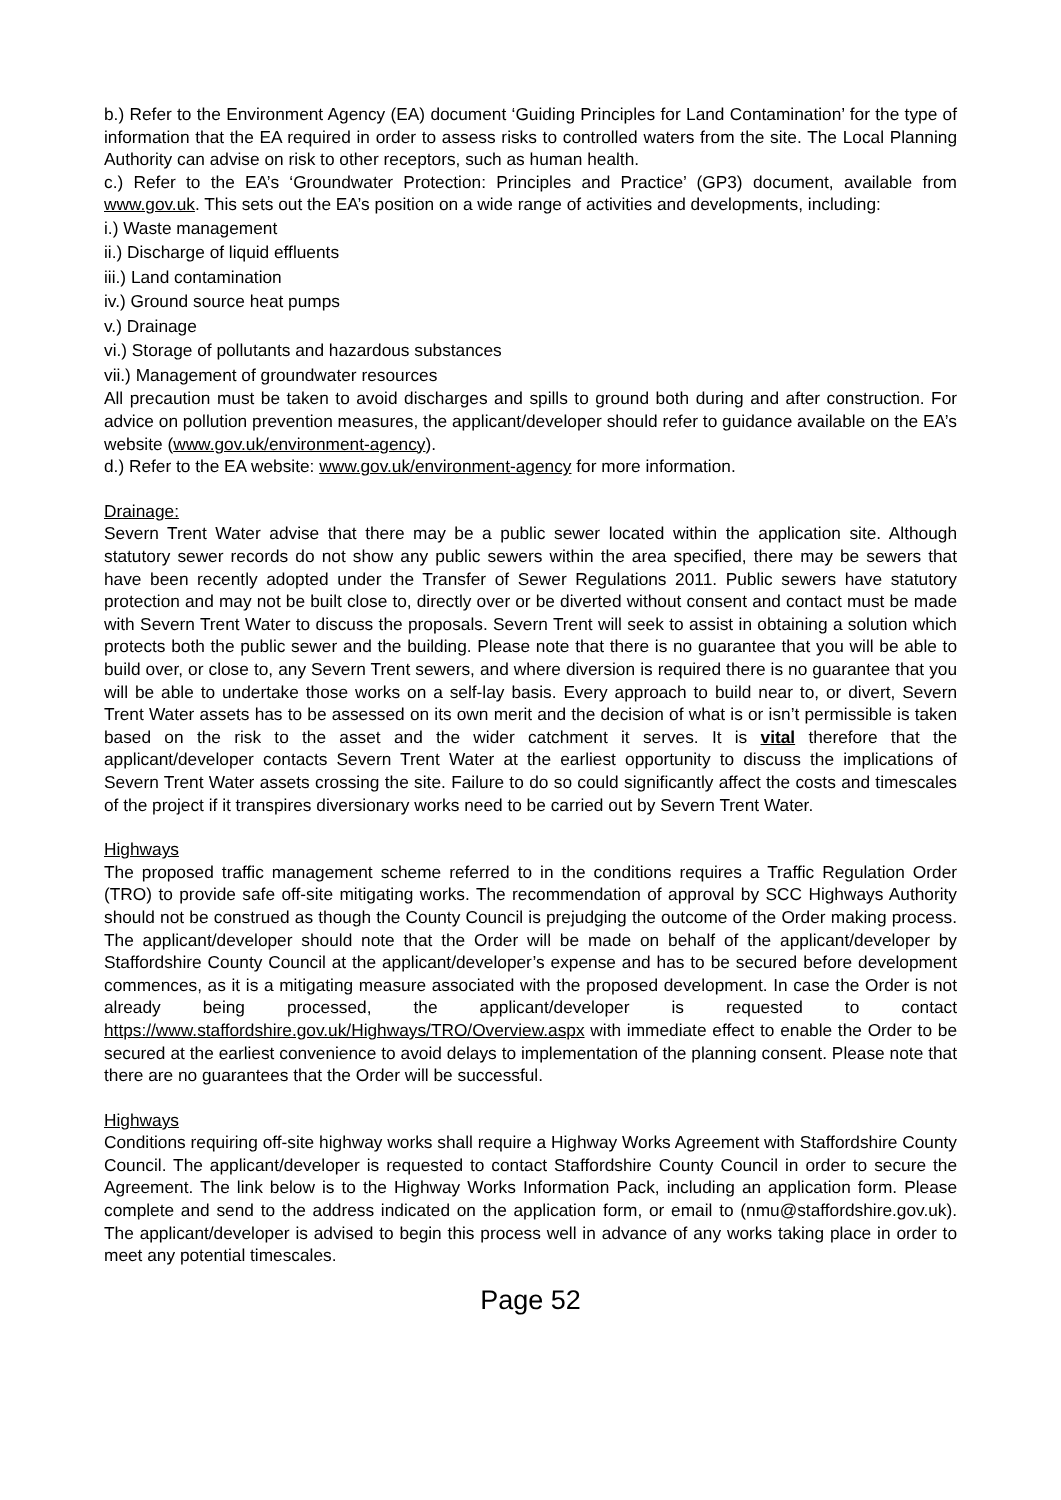b.) Refer to the Environment Agency (EA) document ‘Guiding Principles for Land Contamination’ for the type of information that the EA required in order to assess risks to controlled waters from the site. The Local Planning Authority can advise on risk to other receptors, such as human health.
c.) Refer to the EA’s ‘Groundwater Protection: Principles and Practice’ (GP3) document, available from www.gov.uk. This sets out the EA’s position on a wide range of activities and developments, including:
i.) Waste management
ii.) Discharge of liquid effluents
iii.) Land contamination
iv.) Ground source heat pumps
v.) Drainage
vi.) Storage of pollutants and hazardous substances
vii.) Management of groundwater resources
All precaution must be taken to avoid discharges and spills to ground both during and after construction. For advice on pollution prevention measures, the applicant/developer should refer to guidance available on the EA’s website (www.gov.uk/environment-agency).
d.) Refer to the EA website: www.gov.uk/environment-agency for more information.
Drainage:
Severn Trent Water advise that there may be a public sewer located within the application site. Although statutory sewer records do not show any public sewers within the area specified, there may be sewers that have been recently adopted under the Transfer of Sewer Regulations 2011. Public sewers have statutory protection and may not be built close to, directly over or be diverted without consent and contact must be made with Severn Trent Water to discuss the proposals. Severn Trent will seek to assist in obtaining a solution which protects both the public sewer and the building. Please note that there is no guarantee that you will be able to build over, or close to, any Severn Trent sewers, and where diversion is required there is no guarantee that you will be able to undertake those works on a self-lay basis. Every approach to build near to, or divert, Severn Trent Water assets has to be assessed on its own merit and the decision of what is or isn’t permissible is taken based on the risk to the asset and the wider catchment it serves. It is vital therefore that the applicant/developer contacts Severn Trent Water at the earliest opportunity to discuss the implications of Severn Trent Water assets crossing the site. Failure to do so could significantly affect the costs and timescales of the project if it transpires diversionary works need to be carried out by Severn Trent Water.
Highways
The proposed traffic management scheme referred to in the conditions requires a Traffic Regulation Order (TRO) to provide safe off-site mitigating works. The recommendation of approval by SCC Highways Authority should not be construed as though the County Council is prejudging the outcome of the Order making process. The applicant/developer should note that the Order will be made on behalf of the applicant/developer by Staffordshire County Council at the applicant/developer’s expense and has to be secured before development commences, as it is a mitigating measure associated with the proposed development. In case the Order is not already being processed, the applicant/developer is requested to contact https://www.staffordshire.gov.uk/Highways/TRO/Overview.aspx with immediate effect to enable the Order to be secured at the earliest convenience to avoid delays to implementation of the planning consent. Please note that there are no guarantees that the Order will be successful.
Highways
Conditions requiring off-site highway works shall require a Highway Works Agreement with Staffordshire County Council. The applicant/developer is requested to contact Staffordshire County Council in order to secure the Agreement. The link below is to the Highway Works Information Pack, including an application form. Please complete and send to the address indicated on the application form, or email to (nmu@staffordshire.gov.uk). The applicant/developer is advised to begin this process well in advance of any works taking place in order to meet any potential timescales.
Page 52